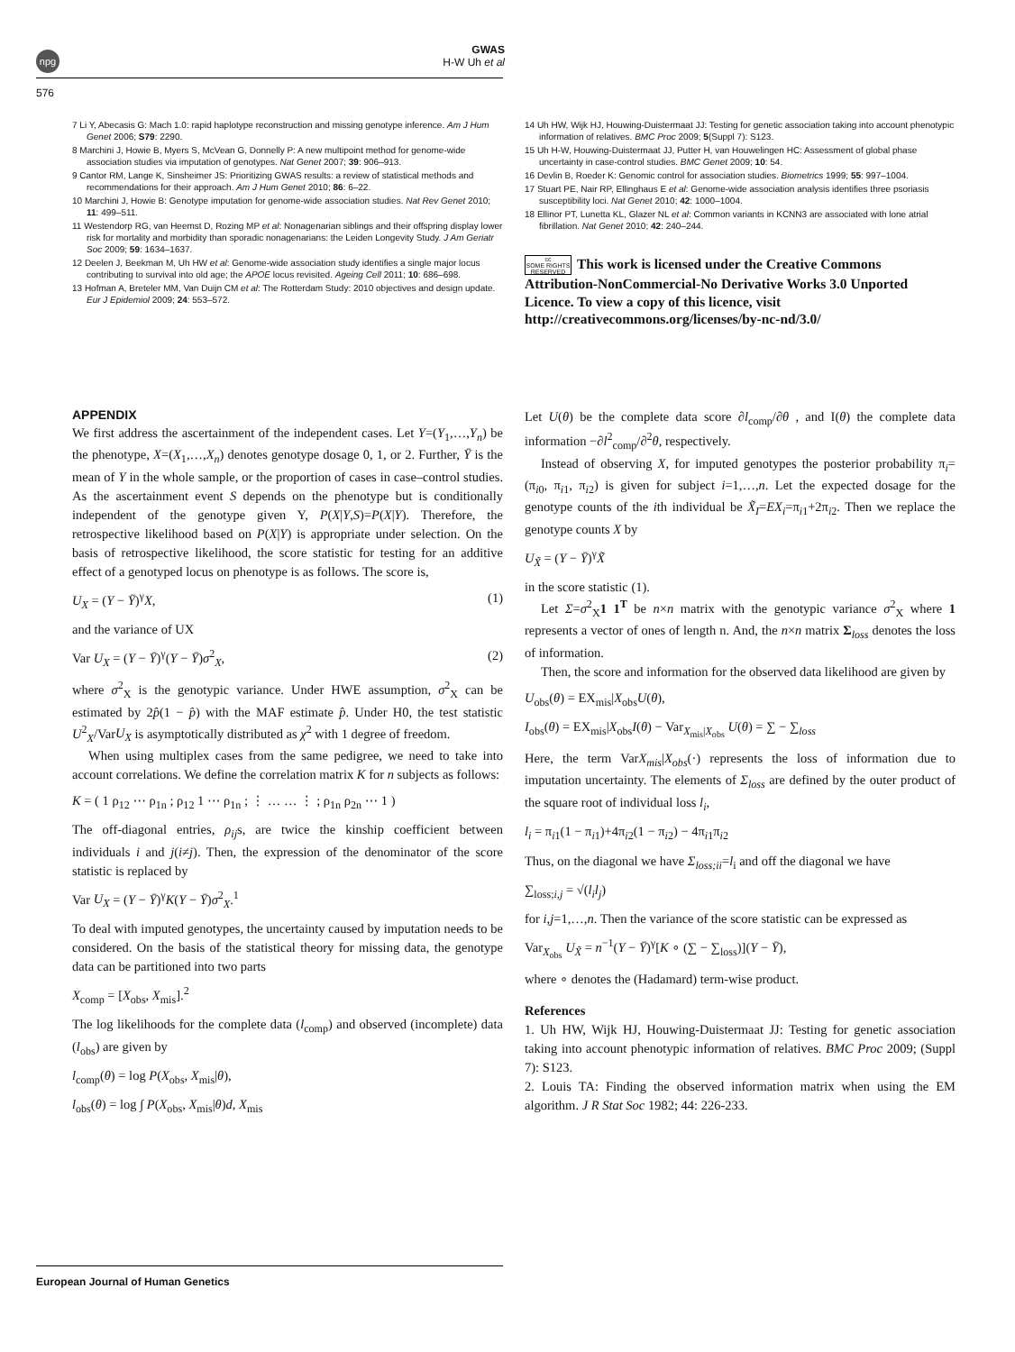npg
GWAS
H-W Uh et al
576
7 Li Y, Abecasis G: Mach 1.0: rapid haplotype reconstruction and missing genotype inference. Am J Hum Genet 2006; S79: 2290.
8 Marchini J, Howie B, Myers S, McVean G, Donnelly P: A new multipoint method for genome-wide association studies via imputation of genotypes. Nat Genet 2007; 39: 906–913.
9 Cantor RM, Lange K, Sinsheimer JS: Prioritizing GWAS results: a review of statistical methods and recommendations for their approach. Am J Hum Genet 2010; 86: 6–22.
10 Marchini J, Howie B: Genotype imputation for genome-wide association studies. Nat Rev Genet 2010; 11: 499–511.
11 Westendorp RG, van Heemst D, Rozing MP et al: Nonagenarian siblings and their offspring display lower risk for mortality and morbidity than sporadic nonagenarians: the Leiden Longevity Study. J Am Geriatr Soc 2009; 59: 1634–1637.
12 Deelen J, Beekman M, Uh HW et al: Genome-wide association study identifies a single major locus contributing to survival into old age; the APOE locus revisited. Ageing Cell 2011; 10: 686–698.
13 Hofman A, Breteler MM, Van Duijn CM et al: The Rotterdam Study: 2010 objectives and design update. Eur J Epidemiol 2009; 24: 553–572.
14 Uh HW, Wijk HJ, Houwing-Duistermaat JJ: Testing for genetic association taking into account phenotypic information of relatives. BMC Proc 2009; 5(Suppl 7): S123.
15 Uh H-W, Houwing-Duistermaat JJ, Putter H, van Houwelingen HC: Assessment of global phase uncertainty in case-control studies. BMC Genet 2009; 10: 54.
16 Devlin B, Roeder K: Genomic control for association studies. Biometrics 1999; 55: 997–1004.
17 Stuart PE, Nair RP, Ellinghaus E et al: Genome-wide association analysis identifies three psoriasis susceptibility loci. Nat Genet 2010; 42: 1000–1004.
18 Ellinor PT, Lunetta KL, Glazer NL et al: Common variants in KCNN3 are associated with lone atrial fibrillation. Nat Genet 2010; 42: 240–244.
cc
SOME RIGHTS RESERVED This work is licensed under the Creative Commons Attribution-NonCommercial-No Derivative Works 3.0 Unported Licence. To view a copy of this licence, visit http://creativecommons.org/licenses/by-nc-nd/3.0/
APPENDIX
We first address the ascertainment of the independent cases. Let Y=(Y<sub>1</sub>,…,Y<sub>n</sub>) be the phenotype, X=(X<sub>1</sub>,…,X<sub>n</sub>) denotes genotype dosage 0, 1, or 2. Further, Ȳ is the mean of Y in the whole sample, or the proportion of cases in case–control studies. As the ascertainment event S depends on the phenotype but is conditionally independent of the genotype given Y, P(X|Y,S)=P(X|Y). Therefore, the retrospective likelihood based on P(X|Y) is appropriate under selection. On the basis of retrospective likelihood, the score statistic for testing for an additive effect of a genotyped locus on phenotype is as follows. The score is,
U<sub>X</sub> = (Y − Ȳ)<sup>γ</sup>X, (1)
and the variance of UX
Var U<sub>X</sub> = (Y − Ȳ)<sup>γ</sup>(Y − Ȳ)σ<sup>2</sup><sub>X</sub>, (2)
where σ<sup>2</sup><sub>X</sub> is the genotypic variance. Under HWE assumption, σ<sup>2</sup><sub>X</sub> can be estimated by 2p̂(1 − p̂) with the MAF estimate p̂. Under H0, the test statistic U<sup>2</sup><sub>X</sub>/VarU<sub>X</sub> is asymptotically distributed as χ<sup>2</sup> with 1 degree of freedom.
When using multiplex cases from the same pedigree, we need to take into account correlations. We define the correlation matrix K for n subjects as follows:
K = ( 1 ρ<sub>12</sub> ⋯ ρ<sub>1n</sub> ; ρ<sub>12</sub> 1 ⋯ ρ<sub>1n</sub> ; ⋮ … … ⋮ ; ρ<sub>1n</sub> ρ<sub>2n</sub> ⋯ 1 )
The off-diagonal entries, ρ<sub>ij</sub>s, are twice the kinship coefficient between individuals i and j(i≠j). Then, the expression of the denominator of the score statistic is replaced by
Var U<sub>X</sub> = (Y − Ȳ)<sup>γ</sup>K(Y − Ȳ)σ<sup>2</sup><sub>X</sub>.<sup>1</sup>
To deal with imputed genotypes, the uncertainty caused by imputation needs to be considered. On the basis of the statistical theory for missing data, the genotype data can be partitioned into two parts
X<sub>comp</sub> = [X<sub>obs</sub>, X<sub>mis</sub>].<sup>2</sup>
The log likelihoods for the complete data (l<sub>comp</sub>) and observed (incomplete) data (l<sub>obs</sub>) are given by
l<sub>comp</sub>(θ) = log P(X<sub>obs</sub>, X<sub>mis</sub>|θ),
l<sub>obs</sub>(θ) = log ∫ P(X<sub>obs</sub>, X<sub>mis</sub>|θ)d, X<sub>mis</sub>
Let U(θ) be the complete data score ∂l<sub>comp</sub>/∂θ , and I(θ) the complete data information −∂l<sup>2</sup><sub>comp</sub>/∂<sup>2</sup>θ, respectively.
Instead of observing X, for imputed genotypes the posterior probability π<sub>i</sub>=(π<sub>i0</sub>, π<sub>i1</sub>, π<sub>i2</sub>) is given for subject i=1,…,n. Let the expected dosage for the genotype counts of the ith individual be X̃<sub>I</sub>=EX<sub>i</sub>=π<sub>i1</sub>+2π<sub>i2</sub>. Then we replace the genotype counts X by
U<sub>X̃</sub> = (Y − Ȳ)<sup>γ</sup>X̃
in the score statistic (1).
Let Σ=σ<sup>2</sup><sub>X</sub>1 1<sup>T</sup> be n×n matrix with the genotypic variance σ<sup>2</sup><sub>X</sub> where 1 represents a vector of ones of length n. And, the n×n matrix Σ<sub>loss</sub> denotes the loss of information.
Then, the score and information for the observed data likelihood are given by
U<sub>obs</sub>(θ) = EX<sub>mis</sub>|X<sub>obs</sub>U(θ),
I<sub>obs</sub>(θ) = EX<sub>mis</sub>|X<sub>obs</sub>I(θ) − Var<sub>X<sub>mis</sub>|X<sub>obs</sub></sub> U(θ) = ∑ − ∑<sub>loss</sub>
Here, the term VarX<sub>mis</sub>|X<sub>obs</sub>(·) represents the loss of information due to imputation uncertainty. The elements of Σ<sub>loss</sub> are defined by the outer product of the square root of individual loss l<sub>i</sub>,
l<sub>i</sub> = π<sub>i1</sub>(1 − π<sub>i1</sub>)+4π<sub>i2</sub>(1 − π<sub>i2</sub>) − 4π<sub>i1</sub>π<sub>i2</sub>
Thus, on the diagonal we have Σ<sub>loss;ii</sub>=l<sub>i</sub> and off the diagonal we have
∑<sub>loss;i,j</sub> = √(l<sub>i</sub>l<sub>j</sub>)
for i,j=1,…,n. Then the variance of the score statistic can be expressed as
Var<sub>X<sub>obs</sub></sub> U<sub>X̃</sub> = n<sup>−1</sup>(Y − Ȳ)<sup>γ</sup>[K ∘ (∑ − ∑<sub>loss</sub>)](Y − Ȳ),
where ∘ denotes the (Hadamard) term-wise product.
References
1. Uh HW, Wijk HJ, Houwing-Duistermaat JJ: Testing for genetic association taking into account phenotypic information of relatives. BMC Proc 2009; (Suppl 7): S123.
2. Louis TA: Finding the observed information matrix when using the EM algorithm. J R Stat Soc 1982; 44: 226-233.
European Journal of Human Genetics